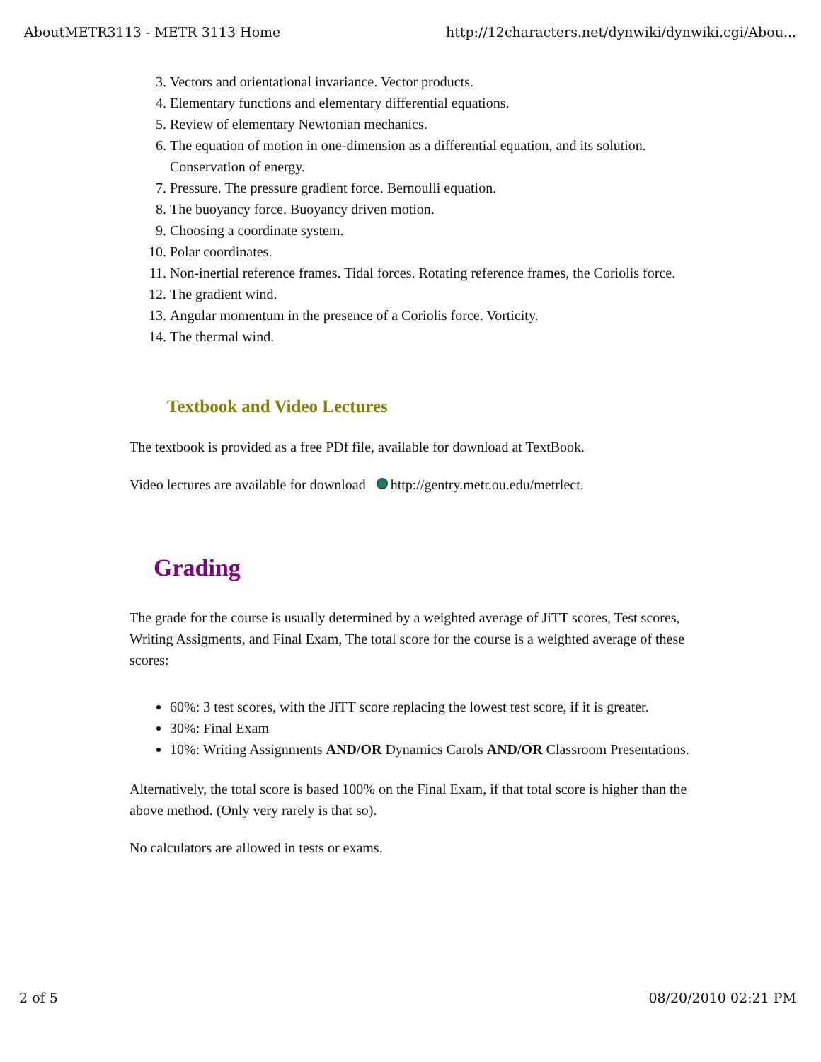AboutMETR3113 - METR 3113 Home http://12characters.net/dynwiki/dynwiki.cgi/Abou...
3. Vectors and orientational invariance. Vector products.
4. Elementary functions and elementary differential equations.
5. Review of elementary Newtonian mechanics.
6. The equation of motion in one-dimension as a differential equation, and its solution. Conservation of energy.
7. Pressure. The pressure gradient force. Bernoulli equation.
8. The buoyancy force. Buoyancy driven motion.
9. Choosing a coordinate system.
10. Polar coordinates.
11. Non-inertial reference frames. Tidal forces. Rotating reference frames, the Coriolis force.
12. The gradient wind.
13. Angular momentum in the presence of a Coriolis force. Vorticity.
14. The thermal wind.
Textbook and Video Lectures
The textbook is provided as a free PDf file, available for download at TextBook.
Video lectures are available for download http://gentry.metr.ou.edu/metrlect.
Grading
The grade for the course is usually determined by a weighted average of JiTT scores, Test scores, Writing Assigments, and Final Exam, The total score for the course is a weighted average of these scores:
60%: 3 test scores, with the JiTT score replacing the lowest test score, if it is greater.
30%: Final Exam
10%: Writing Assignments AND/OR Dynamics Carols AND/OR Classroom Presentations.
Alternatively, the total score is based 100% on the Final Exam, if that total score is higher than the above method. (Only very rarely is that so).
No calculators are allowed in tests or exams.
2 of 5 08/20/2010 02:21 PM